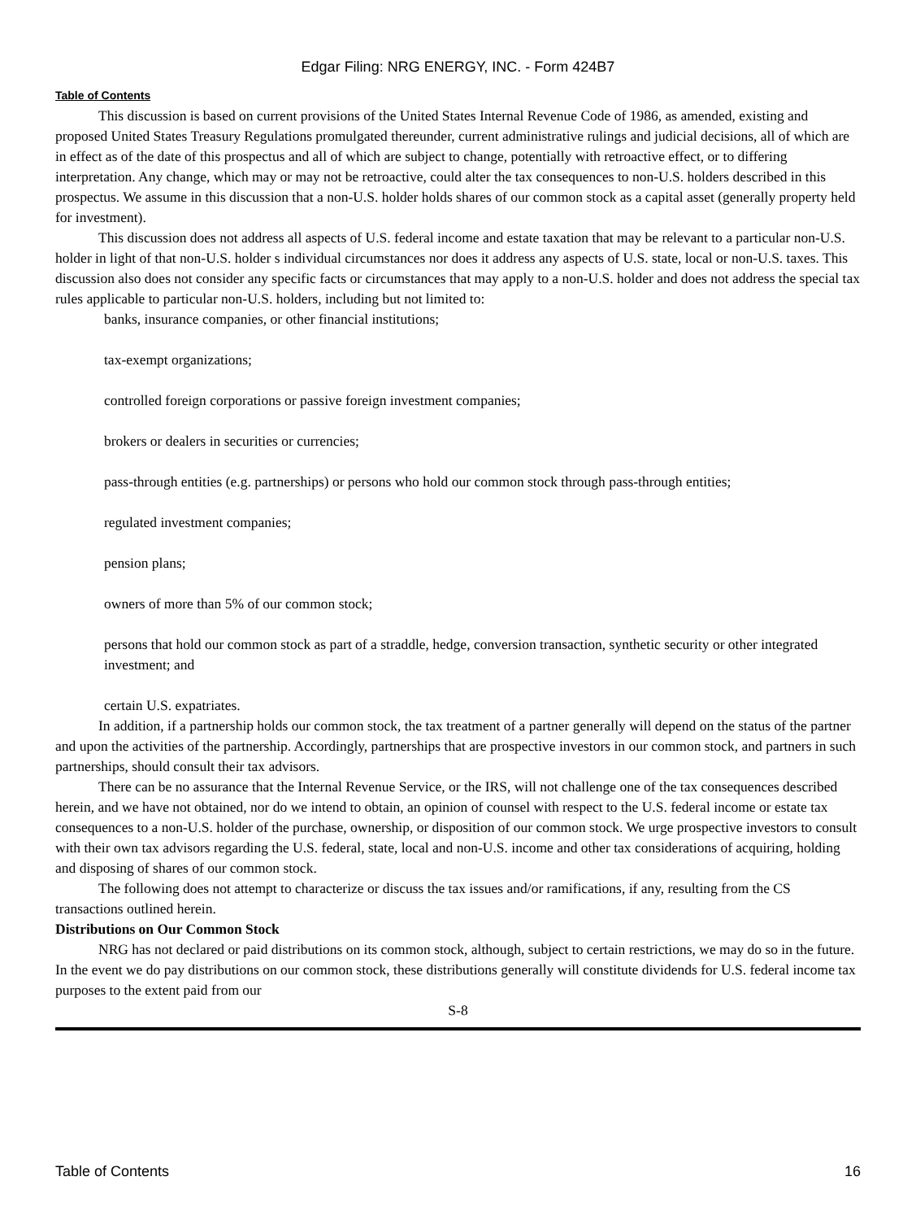Edgar Filing: NRG ENERGY, INC. - Form 424B7
Table of Contents
This discussion is based on current provisions of the United States Internal Revenue Code of 1986, as amended, existing and proposed United States Treasury Regulations promulgated thereunder, current administrative rulings and judicial decisions, all of which are in effect as of the date of this prospectus and all of which are subject to change, potentially with retroactive effect, or to differing interpretation. Any change, which may or may not be retroactive, could alter the tax consequences to non-U.S. holders described in this prospectus. We assume in this discussion that a non-U.S. holder holds shares of our common stock as a capital asset (generally property held for investment).
This discussion does not address all aspects of U.S. federal income and estate taxation that may be relevant to a particular non-U.S. holder in light of that non-U.S. holder s individual circumstances nor does it address any aspects of U.S. state, local or non-U.S. taxes. This discussion also does not consider any specific facts or circumstances that may apply to a non-U.S. holder and does not address the special tax rules applicable to particular non-U.S. holders, including but not limited to:
banks, insurance companies, or other financial institutions;
tax-exempt organizations;
controlled foreign corporations or passive foreign investment companies;
brokers or dealers in securities or currencies;
pass-through entities (e.g. partnerships) or persons who hold our common stock through pass-through entities;
regulated investment companies;
pension plans;
owners of more than 5% of our common stock;
persons that hold our common stock as part of a straddle, hedge, conversion transaction, synthetic security or other integrated investment; and
certain U.S. expatriates.
In addition, if a partnership holds our common stock, the tax treatment of a partner generally will depend on the status of the partner and upon the activities of the partnership. Accordingly, partnerships that are prospective investors in our common stock, and partners in such partnerships, should consult their tax advisors.
There can be no assurance that the Internal Revenue Service, or the IRS, will not challenge one of the tax consequences described herein, and we have not obtained, nor do we intend to obtain, an opinion of counsel with respect to the U.S. federal income or estate tax consequences to a non-U.S. holder of the purchase, ownership, or disposition of our common stock. We urge prospective investors to consult with their own tax advisors regarding the U.S. federal, state, local and non-U.S. income and other tax considerations of acquiring, holding and disposing of shares of our common stock.
The following does not attempt to characterize or discuss the tax issues and/or ramifications, if any, resulting from the CS transactions outlined herein.
Distributions on Our Common Stock
NRG has not declared or paid distributions on its common stock, although, subject to certain restrictions, we may do so in the future. In the event we do pay distributions on our common stock, these distributions generally will constitute dividends for U.S. federal income tax purposes to the extent paid from our
S-8
Table of Contents 16